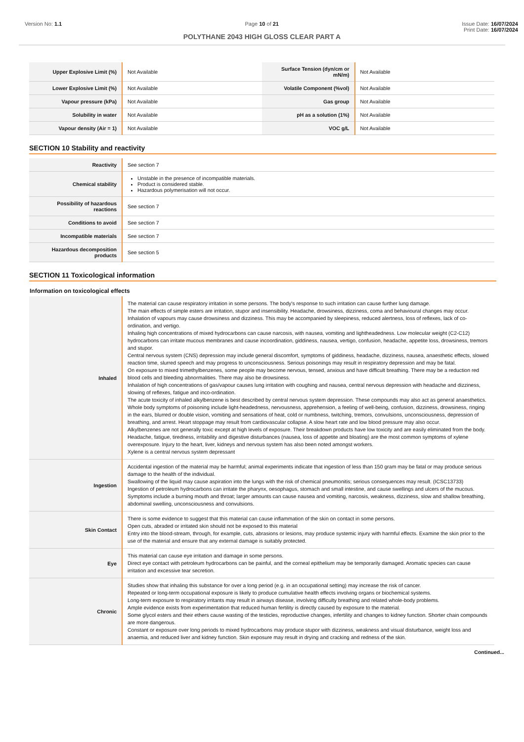Version No: 1.1 Page 10 of 21 Issue Date: 16/07/2024
Print Date: 16/07/2024
POLYTHANE 2043 HIGH GLOSS CLEAR PART A
| Upper Explosive Limit (%) | Not Available | Surface Tension (dyn/cm or mN/m) | Not Available |
| Lower Explosive Limit (%) | Not Available | Volatile Component (%vol) | Not Available |
| Vapour pressure (kPa) | Not Available | Gas group | Not Available |
| Solubility in water | Not Available | pH as a solution (1%) | Not Available |
| Vapour density (Air = 1) | Not Available | VOC g/L | Not Available |
SECTION 10 Stability and reactivity
| Reactivity | See section 7 |
| Chemical stability | Unstable in the presence of incompatible materials. Product is considered stable. Hazardous polymerisation will not occur. |
| Possibility of hazardous reactions | See section 7 |
| Conditions to avoid | See section 7 |
| Incompatible materials | See section 7 |
| Hazardous decomposition products | See section 5 |
SECTION 11 Toxicological information
Information on toxicological effects
| Inhaled | The material can cause respiratory irritation in some persons. The body's response to such irritation can cause further lung damage. The main effects of simple esters are irritation, stupor and insensibility. Headache, drowsiness, dizziness, coma and behavioural changes may occur. Inhalation of vapours may cause drowsiness and dizziness. This may be accompanied by sleepiness, reduced alertness, loss of reflexes, lack of co-ordination, and vertigo. Inhaling high concentrations of mixed hydrocarbons can cause narcosis, with nausea, vomiting and lightheadedness. Low molecular weight (C2-C12) hydrocarbons can irritate mucous membranes and cause incoordination, giddiness, nausea, vertigo, confusion, headache, appetite loss, drowsiness, tremors and stupor. Central nervous system (CNS) depression may include general discomfort, symptoms of giddiness, headache, dizziness, nausea, anaesthetic effects, slowed reaction time, slurred speech and may progress to unconsciousness. Serious poisonings may result in respiratory depression and may be fatal. On exposure to mixed trimethylbenzenes, some people may become nervous, tensed, anxious and have difficult breathing. There may be a reduction red blood cells and bleeding abnormalities. There may also be drowsiness. Inhalation of high concentrations of gas/vapour causes lung irritation with coughing and nausea, central nervous depression with headache and dizziness, slowing of reflexes, fatigue and inco-ordination. The acute toxicity of inhaled alkylbenzene is best described by central nervous system depression. These compounds may also act as general anaesthetics. Whole body symptoms of poisoning include light-headedness, nervousness, apprehension, a feeling of well-being, confusion, dizziness, drowsiness, ringing in the ears, blurred or double vision, vomiting and sensations of heat, cold or numbness, twitching, tremors, convulsions, unconsciousness, depression of breathing, and arrest. Heart stoppage may result from cardiovascular collapse. A slow heart rate and low blood pressure may also occur. Alkylbenzenes are not generally toxic except at high levels of exposure. Their breakdown products have low toxicity and are easily eliminated from the body. Headache, fatigue, tiredness, irritability and digestive disturbances (nausea, loss of appetite and bloating) are the most common symptoms of xylene overexposure. Injury to the heart, liver, kidneys and nervous system has also been noted amongst workers. Xylene is a central nervous system depressant |
| Ingestion | Accidental ingestion of the material may be harmful; animal experiments indicate that ingestion of less than 150 gram may be fatal or may produce serious damage to the health of the individual. Swallowing of the liquid may cause aspiration into the lungs with the risk of chemical pneumonitis; serious consequences may result. (ICSC13733) Ingestion of petroleum hydrocarbons can irritate the pharynx, oesophagus, stomach and small intestine, and cause swellings and ulcers of the mucous. Symptoms include a burning mouth and throat; larger amounts can cause nausea and vomiting, narcosis, weakness, dizziness, slow and shallow breathing, abdominal swelling, unconsciousness and convulsions. |
| Skin Contact | There is some evidence to suggest that this material can cause inflammation of the skin on contact in some persons. Open cuts, abraded or irritated skin should not be exposed to this material Entry into the blood-stream, through, for example, cuts, abrasions or lesions, may produce systemic injury with harmful effects. Examine the skin prior to the use of the material and ensure that any external damage is suitably protected. |
| Eye | This material can cause eye irritation and damage in some persons. Direct eye contact with petroleum hydrocarbons can be painful, and the corneal epithelium may be temporarily damaged. Aromatic species can cause irritation and excessive tear secretion. |
| Chronic | Studies show that inhaling this substance for over a long period (e.g. in an occupational setting) may increase the risk of cancer. Repeated or long-term occupational exposure is likely to produce cumulative health effects involving organs or biochemical systems. Long-term exposure to respiratory irritants may result in airways disease, involving difficulty breathing and related whole-body problems. Ample evidence exists from experimentation that reduced human fertility is directly caused by exposure to the material. Some glycol esters and their ethers cause wasting of the testicles, reproductive changes, infertility and changes to kidney function. Shorter chain compounds are more dangerous. Constant or exposure over long periods to mixed hydrocarbons may produce stupor with dizziness, weakness and visual disturbance, weight loss and anaemia, and reduced liver and kidney function. Skin exposure may result in drying and cracking and redness of the skin. |
Continued...